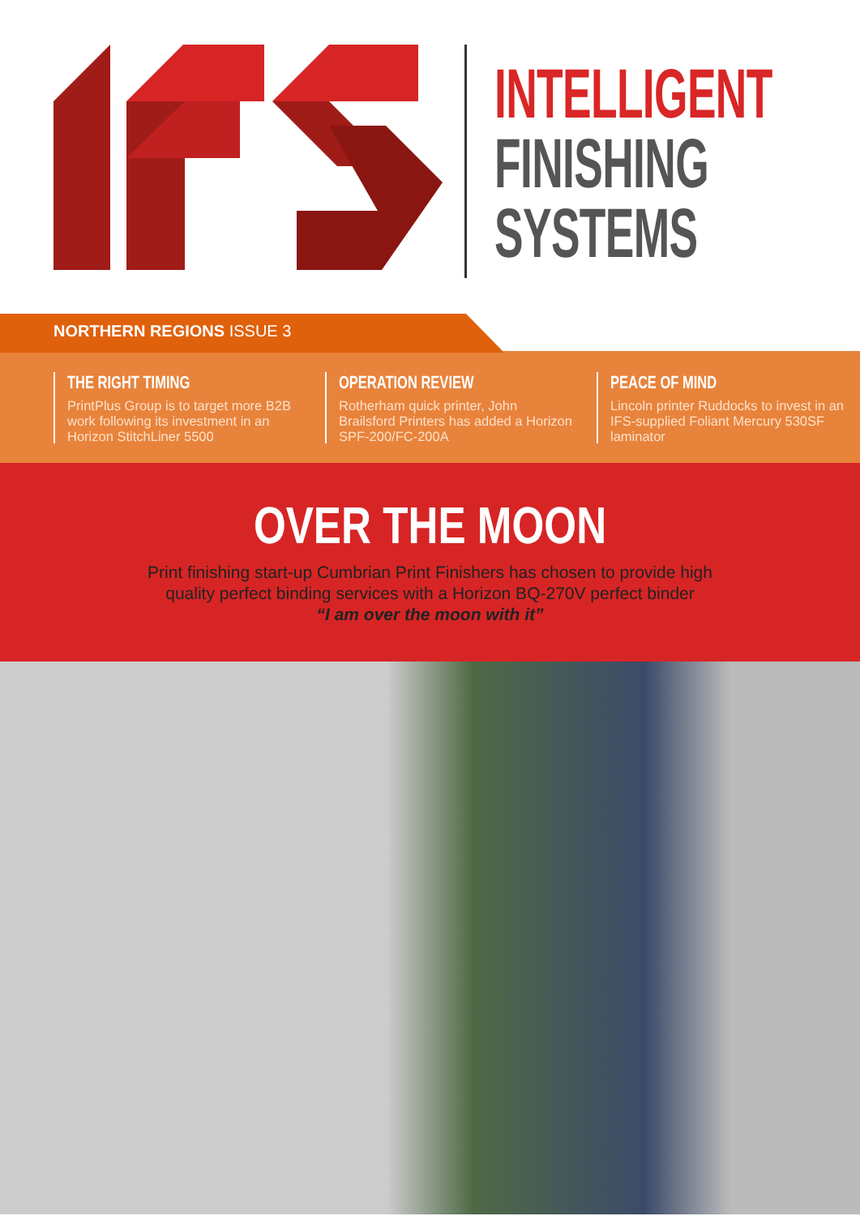INTELLIGENT
FINISHING
SYSTEMS
NORTHERN REGIONS ISSUE 3
THE RIGHT TIMING
PrintPlus Group is to target more B2B work following its investment in an Horizon StitchLiner 5500
OPERATION REVIEW
Rotherham quick printer, John Brailsford Printers has added a Horizon SPF-200/FC-200A
PEACE OF MIND
Lincoln printer Ruddocks to invest in an IFS-supplied Foliant Mercury 530SF laminator
OVER THE MOON
Print finishing start-up Cumbrian Print Finishers has chosen to provide high
quality perfect binding services with a Horizon BQ-270V perfect binder
“I am over the moon with it”